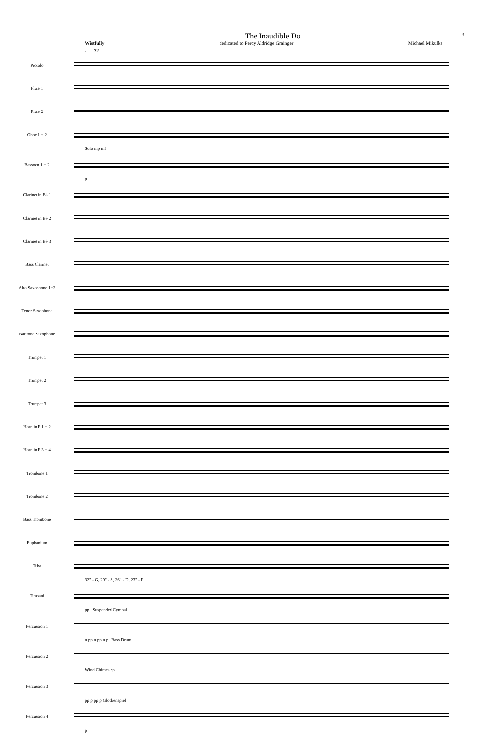The Inaudible Do 3
Wistfully dedicated to Percy Aldridge Grainger Michael Mikulka
♩= 72
Piccolo
Flute 1
Flute 2
Oboe 1 + 2
Solo mp mf
Bassoon 1 + 2
p
Clarinet in B♭ 1
Clarinet in B♭ 2
Clarinet in B♭ 3
Bass Clarinet
Alto Saxophone 1+2
Tenor Saxophone
Baritone Saxophone
Trumpet 1
Trumpet 2
Trumpet 3
Horn in F 1 + 2
Horn in F 3 + 4
Trombone 1
Trombone 2
Bass Trombone
Euphonium
Tuba
32" - G, 29" - A, 26" - D, 23" - F
Timpani
pp Suspended Cymbal
Percussion 1
n pp n pp n p Bass Drum
Percussion 2
Wind Chimes pp
Percussion 3
pp p pp p Glockenspiel
Percussion 4
p